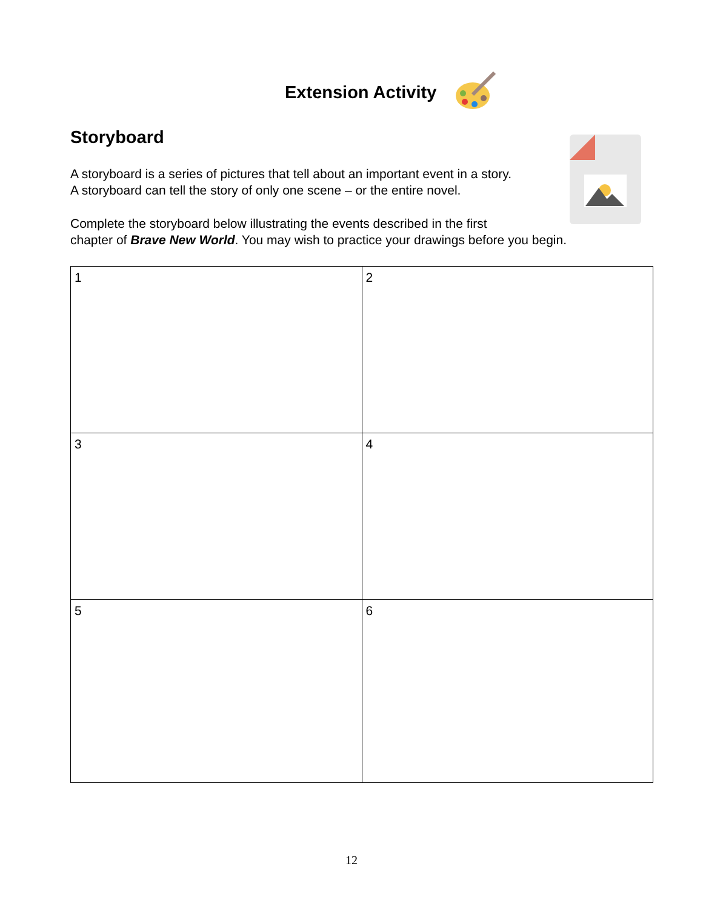Extension Activity
Storyboard
A storyboard is a series of pictures that tell about an important event in a story.
A storyboard can tell the story of only one scene – or the entire novel.
Complete the storyboard below illustrating the events described in the first
chapter of Brave New World. You may wish to practice your drawings before you begin.
| 1 | 2 |
| 3 | 4 |
| 5 | 6 |
12